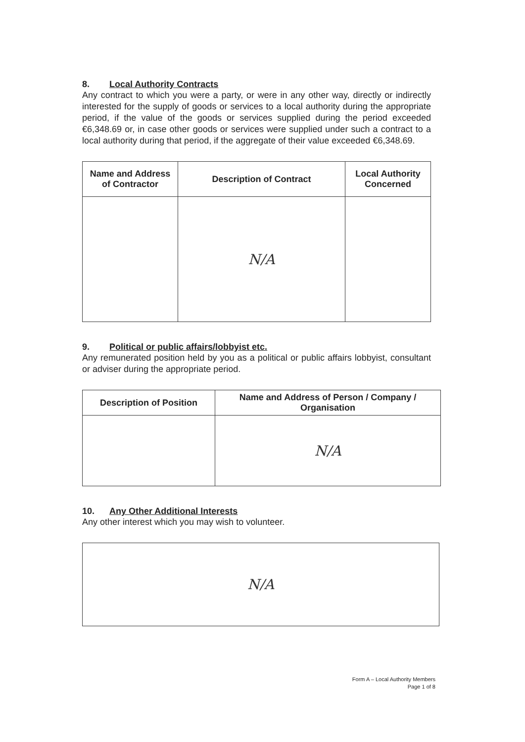8. Local Authority Contracts
Any contract to which you were a party, or were in any other way, directly or indirectly interested for the supply of goods or services to a local authority during the appropriate period, if the value of the goods or services supplied during the period exceeded €6,348.69 or, in case other goods or services were supplied under such a contract to a local authority during that period, if the aggregate of their value exceeded €6,348.69.
| Name and Address of Contractor | Description of Contract | Local Authority Concerned |
| --- | --- | --- |
| | N/A | |
9. Political or public affairs/lobbyist etc.
Any remunerated position held by you as a political or public affairs lobbyist, consultant or adviser during the appropriate period.
| Description of Position | Name and Address of Person / Company / Organisation |
| --- | --- |
| | N/A |
10. Any Other Additional Interests
Any other interest which you may wish to volunteer.
| N/A |
Form A – Local Authority Members
Page 1 of 8